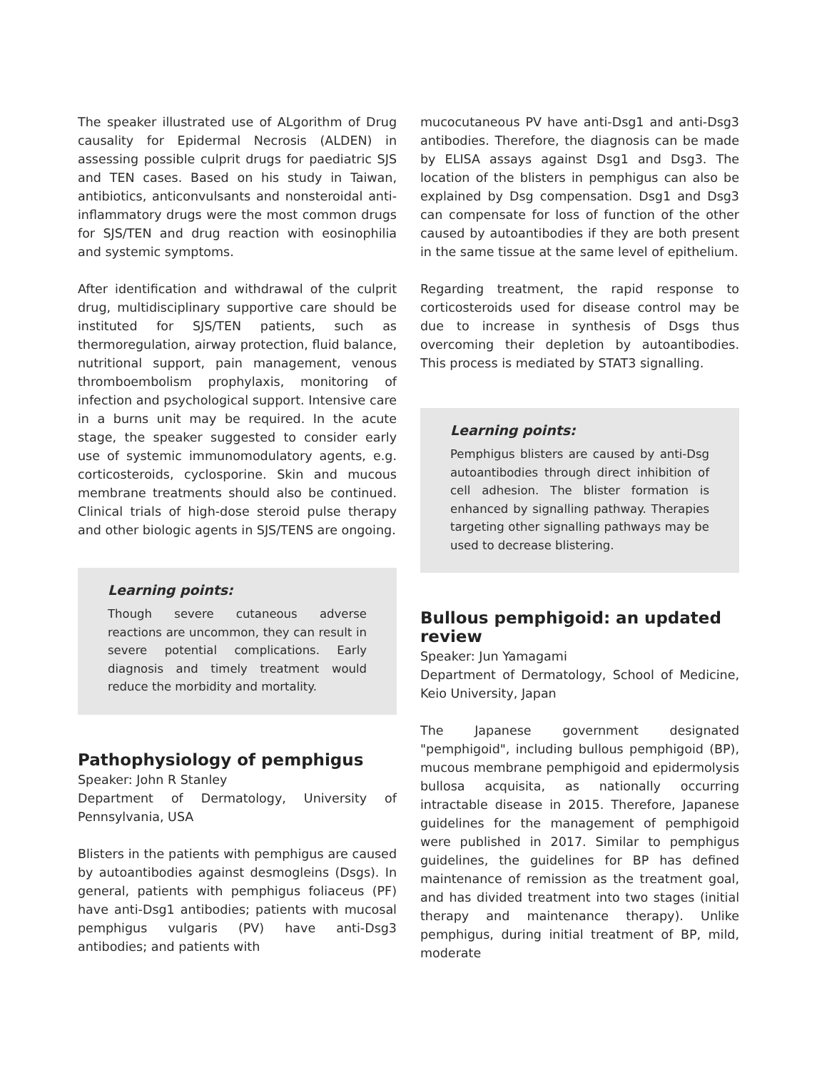The speaker illustrated use of ALgorithm of Drug causality for Epidermal Necrosis (ALDEN) in assessing possible culprit drugs for paediatric SJS and TEN cases. Based on his study in Taiwan, antibiotics, anticonvulsants and nonsteroidal anti-inflammatory drugs were the most common drugs for SJS/TEN and drug reaction with eosinophilia and systemic symptoms.
After identification and withdrawal of the culprit drug, multidisciplinary supportive care should be instituted for SJS/TEN patients, such as thermoregulation, airway protection, fluid balance, nutritional support, pain management, venous thromboembolism prophylaxis, monitoring of infection and psychological support. Intensive care in a burns unit may be required. In the acute stage, the speaker suggested to consider early use of systemic immunomodulatory agents, e.g. corticosteroids, cyclosporine. Skin and mucous membrane treatments should also be continued. Clinical trials of high-dose steroid pulse therapy and other biologic agents in SJS/TENS are ongoing.
Learning points:
Though severe cutaneous adverse reactions are uncommon, they can result in severe potential complications. Early diagnosis and timely treatment would reduce the morbidity and mortality.
Pathophysiology of pemphigus
Speaker: John R Stanley
Department of Dermatology, University of Pennsylvania, USA
Blisters in the patients with pemphigus are caused by autoantibodies against desmogleins (Dsgs). In general, patients with pemphigus foliaceus (PF) have anti-Dsg1 antibodies; patients with mucosal pemphigus vulgaris (PV) have anti-Dsg3 antibodies; and patients with
mucocutaneous PV have anti-Dsg1 and anti-Dsg3 antibodies. Therefore, the diagnosis can be made by ELISA assays against Dsg1 and Dsg3. The location of the blisters in pemphigus can also be explained by Dsg compensation. Dsg1 and Dsg3 can compensate for loss of function of the other caused by autoantibodies if they are both present in the same tissue at the same level of epithelium.
Regarding treatment, the rapid response to corticosteroids used for disease control may be due to increase in synthesis of Dsgs thus overcoming their depletion by autoantibodies. This process is mediated by STAT3 signalling.
Learning points:
Pemphigus blisters are caused by anti-Dsg autoantibodies through direct inhibition of cell adhesion. The blister formation is enhanced by signalling pathway. Therapies targeting other signalling pathways may be used to decrease blistering.
Bullous pemphigoid: an updated review
Speaker: Jun Yamagami
Department of Dermatology, School of Medicine, Keio University, Japan
The Japanese government designated "pemphigoid", including bullous pemphigoid (BP), mucous membrane pemphigoid and epidermolysis bullosa acquisita, as nationally occurring intractable disease in 2015. Therefore, Japanese guidelines for the management of pemphigoid were published in 2017. Similar to pemphigus guidelines, the guidelines for BP has defined maintenance of remission as the treatment goal, and has divided treatment into two stages (initial therapy and maintenance therapy). Unlike pemphigus, during initial treatment of BP, mild, moderate